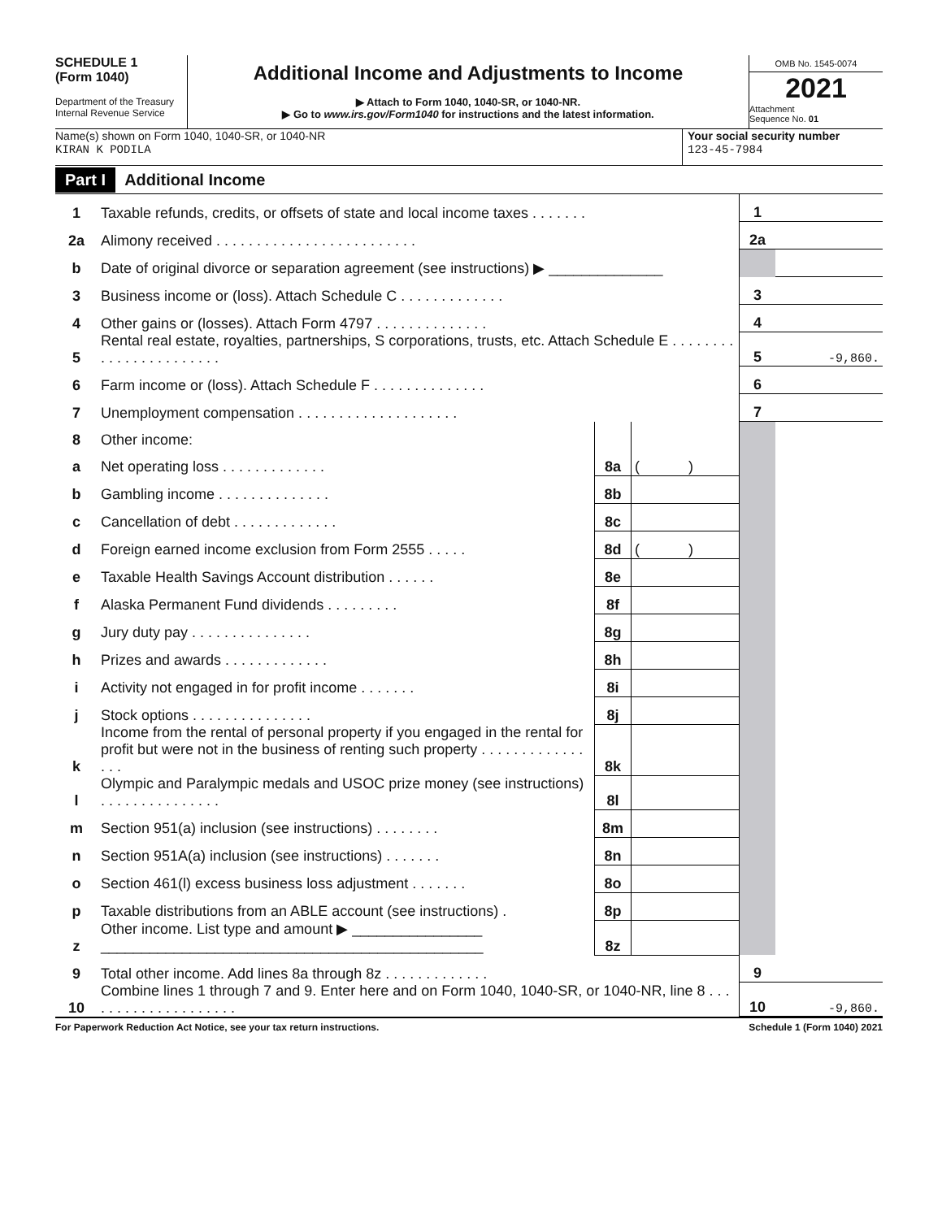SCHEDULE 1
(Form 1040)
Department of the Treasury
Internal Revenue Service
Additional Income and Adjustments to Income
▶ Attach to Form 1040, 1040-SR, or 1040-NR.
▶ Go to www.irs.gov/Form1040 for instructions and the latest information.
OMB No. 1545-0074
2021
Attachment
Sequence No. 01
Name(s) shown on Form 1040, 1040-SR, or 1040-NR
KIRAN K PODILA
Your social security number
123-45-7984
Part I Additional Income
| 1 | Taxable refunds, credits, or offsets of state and local income taxes . . . . . . . | | | 1 | |
| 2a | Alimony received . . . . . . . . . . . . . . . . . . . . . . . . . | | | 2a | |
| b | Date of original divorce or separation agreement (see instructions) ▶ ______________ | | | | |
| 3 | Business income or (loss). Attach Schedule C . . . . . . . . . . . . . | | | 3 | |
| 4 | Other gains or (losses). Attach Form 4797 . . . . . . . . . . . . . . | | | 4 | |
| 5 | Rental real estate, royalties, partnerships, S corporations, trusts, etc. Attach Schedule E . . . . . . . . . . . . . . . . . . . . . . . | | | 5 | -9,860. |
| 6 | Farm income or (loss). Attach Schedule F . . . . . . . . . . . . . . | | | 6 | |
| 7 | Unemployment compensation . . . . . . . . . . . . . . . . . . . . | | | 7 | |
| 8 | Other income: | | | | |
| a | Net operating loss . . . . . . . . . . . . . | 8a | ( ) | | |
| b | Gambling income . . . . . . . . . . . . . . | 8b | | | |
| c | Cancellation of debt . . . . . . . . . . . . . | 8c | | | |
| d | Foreign earned income exclusion from Form 2555 . . . . . | 8d | ( ) | | |
| e | Taxable Health Savings Account distribution . . . . . . | 8e | | | |
| f | Alaska Permanent Fund dividends . . . . . . . . . | 8f | | | |
| g | Jury duty pay . . . . . . . . . . . . . . . | 8g | | | |
| h | Prizes and awards . . . . . . . . . . . . . | 8h | | | |
| i | Activity not engaged in for profit income . . . . . . . | 8i | | | |
| j | Stock options . . . . . . . . . . . . . . . | 8j | | | |
| k | Income from the rental of personal property if you engaged in the rental for profit but were not in the business of renting such property . . . . . . . . . . . . . . . . | 8k | | | |
| l | Olympic and Paralympic medals and USOC prize money (see instructions) . . . . . . . . . . . . . . . | 8l | | | |
| m | Section 951(a) inclusion (see instructions) . . . . . . . . | 8m | | | |
| n | Section 951A(a) inclusion (see instructions) . . . . . . . | 8n | | | |
| o | Section 461(l) excess business loss adjustment . . . . . . . | 8o | | | |
| p | Taxable distributions from an ABLE account (see instructions) . | 8p | | | |
| z | Other income. List type and amount ▶ ________________ _______________________________________________ | 8z | | | |
| 9 | Total other income. Add lines 8a through 8z . . . . . . . . . . . . . | | | 9 | |
| 10 | Combine lines 1 through 7 and 9. Enter here and on Form 1040, 1040-SR, or 1040-NR, line 8 . . . . . . . . . . . . . . . . . . . . | | | 10 | -9,860. |
For Paperwork Reduction Act Notice, see your tax return instructions. Schedule 1 (Form 1040) 2021